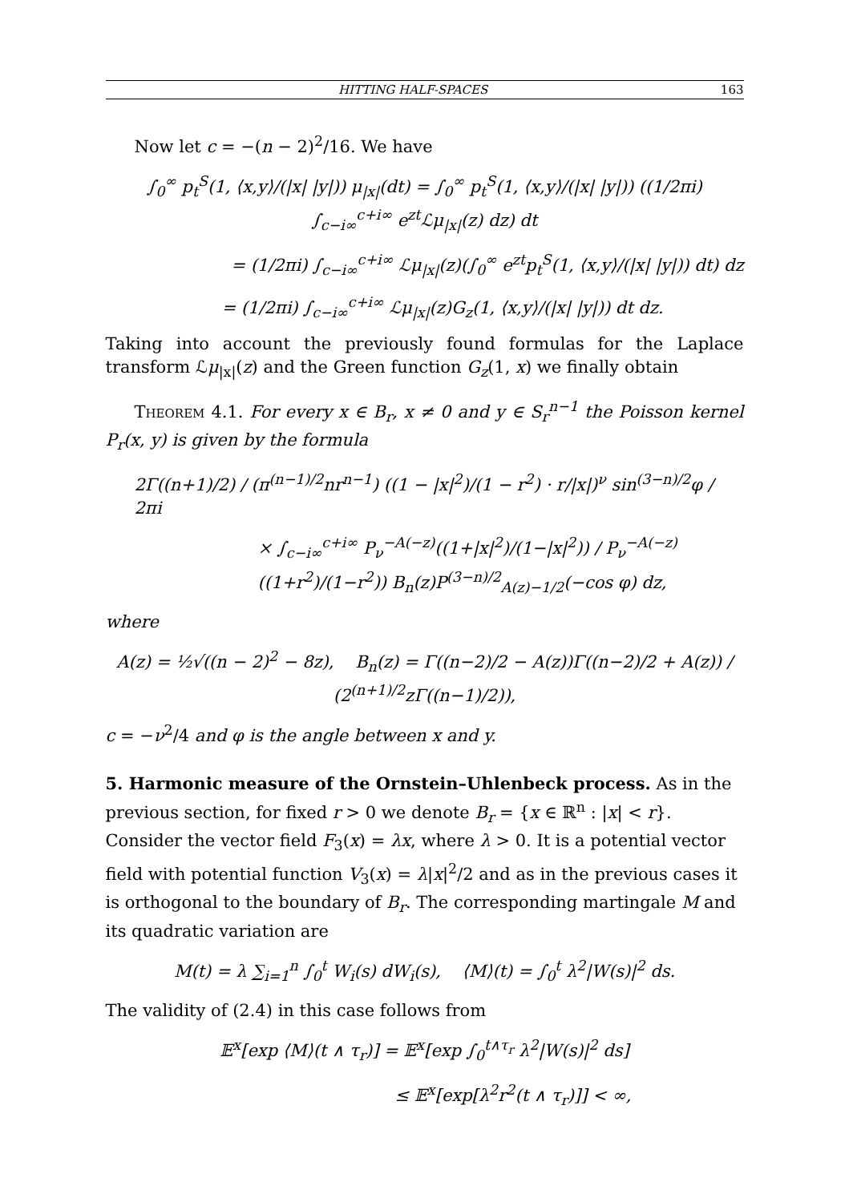HITTING HALF-SPACES 163
Now let c = −(n − 2)<sup>2</sup>/16. We have
∫<sub>0</sub><sup>∞</sup> p<sub>t</sub><sup>S</sup>(1, ⟨x,y⟩/(|x| |y|)) μ<sub>|x|</sub>(dt) = ∫<sub>0</sub><sup>∞</sup> p<sub>t</sub><sup>S</sup>(1, ⟨x,y⟩/(|x| |y|)) ((1/2πi) ∫<sub>c−i∞</sub><sup>c+i∞</sup> e<sup>zt</sup>ℒμ<sub>|x|</sub>(z) dz) dt
= (1/2πi) ∫<sub>c−i∞</sub><sup>c+i∞</sup> ℒμ<sub>|x|</sub>(z)(∫<sub>0</sub><sup>∞</sup> e<sup>zt</sup>p<sub>t</sub><sup>S</sup>(1, ⟨x,y⟩/(|x| |y|)) dt) dz
= (1/2πi) ∫<sub>c−i∞</sub><sup>c+i∞</sup> ℒμ<sub>|x|</sub>(z)G<sub>z</sub>(1, ⟨x,y⟩/(|x| |y|)) dt dz.
Taking into account the previously found formulas for the Laplace transform ℒμ<sub>|x|</sub>(z) and the Green function G<sub>z</sub>(1, x) we finally obtain
Theorem 4.1. For every x ∈ B<sub>r</sub>, x ≠ 0 and y ∈ S<sub>r</sub><sup>n−1</sup> the Poisson kernel P<sub>r</sub>(x, y) is given by the formula
2Γ((n+1)/2) / (π<sup>(n−1)/2</sup>nr<sup>n−1</sup>) ((1 − |x|<sup>2</sup>)/(1 − r<sup>2</sup>) · r/|x|)<sup>ν</sup> sin<sup>(3−n)/2</sup>φ / 2πi
× ∫<sub>c−i∞</sub><sup>c+i∞</sup> P<sub>ν</sub><sup>−A(−z)</sup>((1+|x|<sup>2</sup>)/(1−|x|<sup>2</sup>)) / P<sub>ν</sub><sup>−A(−z)</sup>((1+r<sup>2</sup>)/(1−r<sup>2</sup>)) B<sub>n</sub>(z)P<sup>(3−n)/2</sup><sub>A(z)−1/2</sub>(−cos φ) dz,
where
A(z) = ½√((n − 2)<sup>2</sup> − 8z), B<sub>n</sub>(z) = Γ((n−2)/2 − A(z))Γ((n−2)/2 + A(z)) / (2<sup>(n+1)/2</sup>zΓ((n−1)/2)),
c = −ν<sup>2</sup>/4 and φ is the angle between x and y.
5. Harmonic measure of the Ornstein–Uhlenbeck process.
As in the previous section, for fixed r > 0 we denote B<sub>r</sub> = {x ∈ ℝ<sup>n</sup> : |x| < r}. Consider the vector field F<sub>3</sub>(x) = λx, where λ > 0. It is a potential vector field with potential function V<sub>3</sub>(x) = λ|x|<sup>2</sup>/2 and as in the previous cases it is orthogonal to the boundary of B<sub>r</sub>. The corresponding martingale M and its quadratic variation are
M(t) = λ ∑<sub>i=1</sub><sup>n</sup> ∫<sub>0</sub><sup>t</sup> W<sub>i</sub>(s) dW<sub>i</sub>(s), ⟨M⟩(t) = ∫<sub>0</sub><sup>t</sup> λ<sup>2</sup>|W(s)|<sup>2</sup> ds.
The validity of (2.4) in this case follows from
𝔼<sup>x</sup>[exp ⟨M⟩(t ∧ τ<sub>r</sub>)] = 𝔼<sup>x</sup>[exp ∫<sub>0</sub><sup>t∧τ<sub>r</sub></sup> λ<sup>2</sup>|W(s)|<sup>2</sup> ds]
≤ 𝔼<sup>x</sup>[exp[λ<sup>2</sup>r<sup>2</sup>(t ∧ τ<sub>r</sub>)]] < ∞,